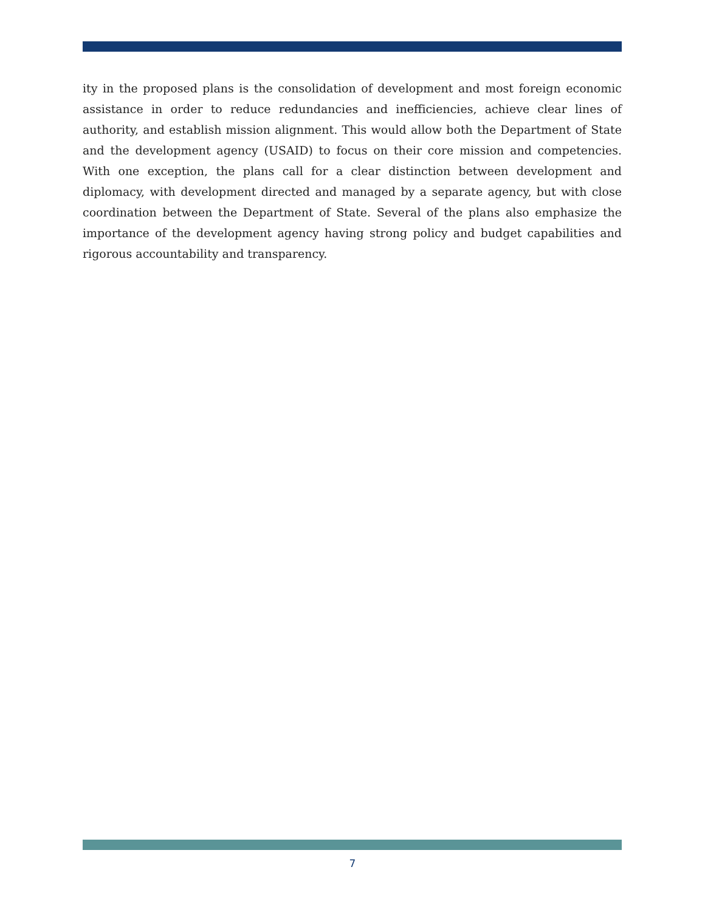ity in the proposed plans is the consolidation of development and most foreign economic assistance in order to reduce redundancies and inefficiencies, achieve clear lines of authority, and establish mission alignment. This would allow both the Department of State and the development agency (USAID) to focus on their core mission and competencies. With one exception, the plans call for a clear distinction between development and diplomacy, with development directed and managed by a separate agency, but with close coordination between the Department of State. Several of the plans also emphasize the importance of the development agency having strong policy and budget capabilities and rigorous accountability and transparency.
7